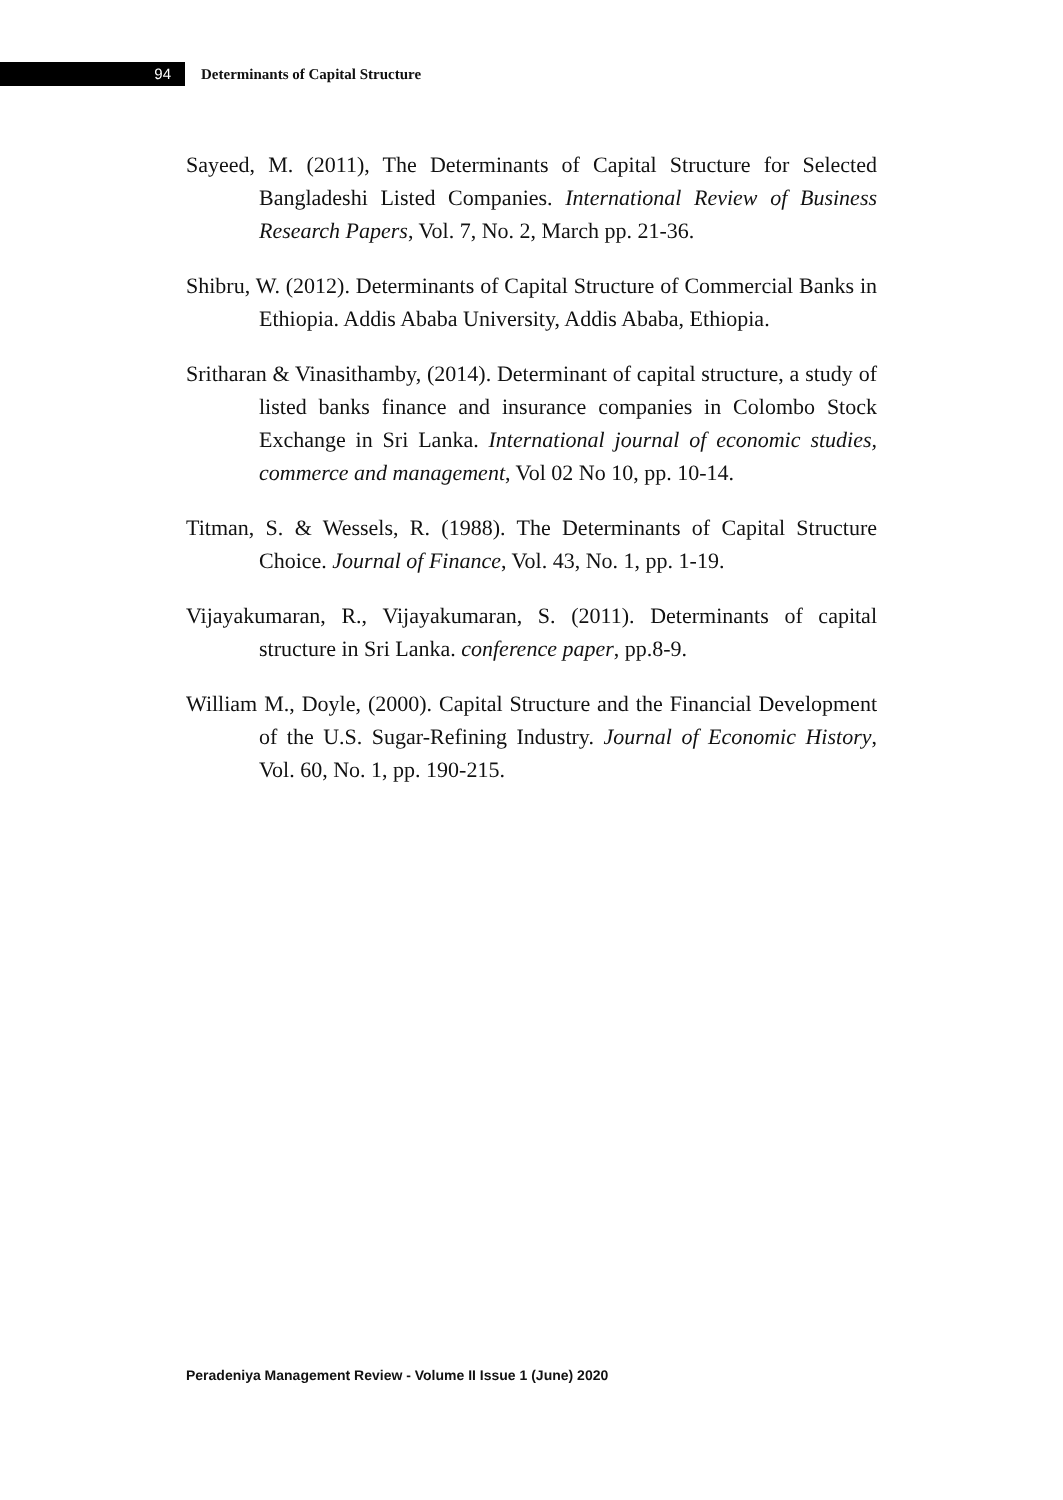94
Determinants of Capital Structure
Sayeed, M. (2011), The Determinants of Capital Structure for Selected Bangladeshi Listed Companies. International Review of Business Research Papers, Vol. 7, No. 2, March pp. 21-36.
Shibru, W. (2012). Determinants of Capital Structure of Commercial Banks in Ethiopia. Addis Ababa University, Addis Ababa, Ethiopia.
Sritharan & Vinasithamby, (2014). Determinant of capital structure, a study of listed banks finance and insurance companies in Colombo Stock Exchange in Sri Lanka. International journal of economic studies, commerce and management, Vol 02 No 10, pp. 10-14.
Titman, S. & Wessels, R. (1988). The Determinants of Capital Structure Choice. Journal of Finance, Vol. 43, No. 1, pp. 1-19.
Vijayakumaran, R., Vijayakumaran, S. (2011). Determinants of capital structure in Sri Lanka. conference paper, pp.8-9.
William M., Doyle, (2000). Capital Structure and the Financial Development of the U.S. Sugar-Refining Industry. Journal of Economic History, Vol. 60, No. 1, pp. 190-215.
Peradeniya Management Review - Volume II Issue 1 (June) 2020